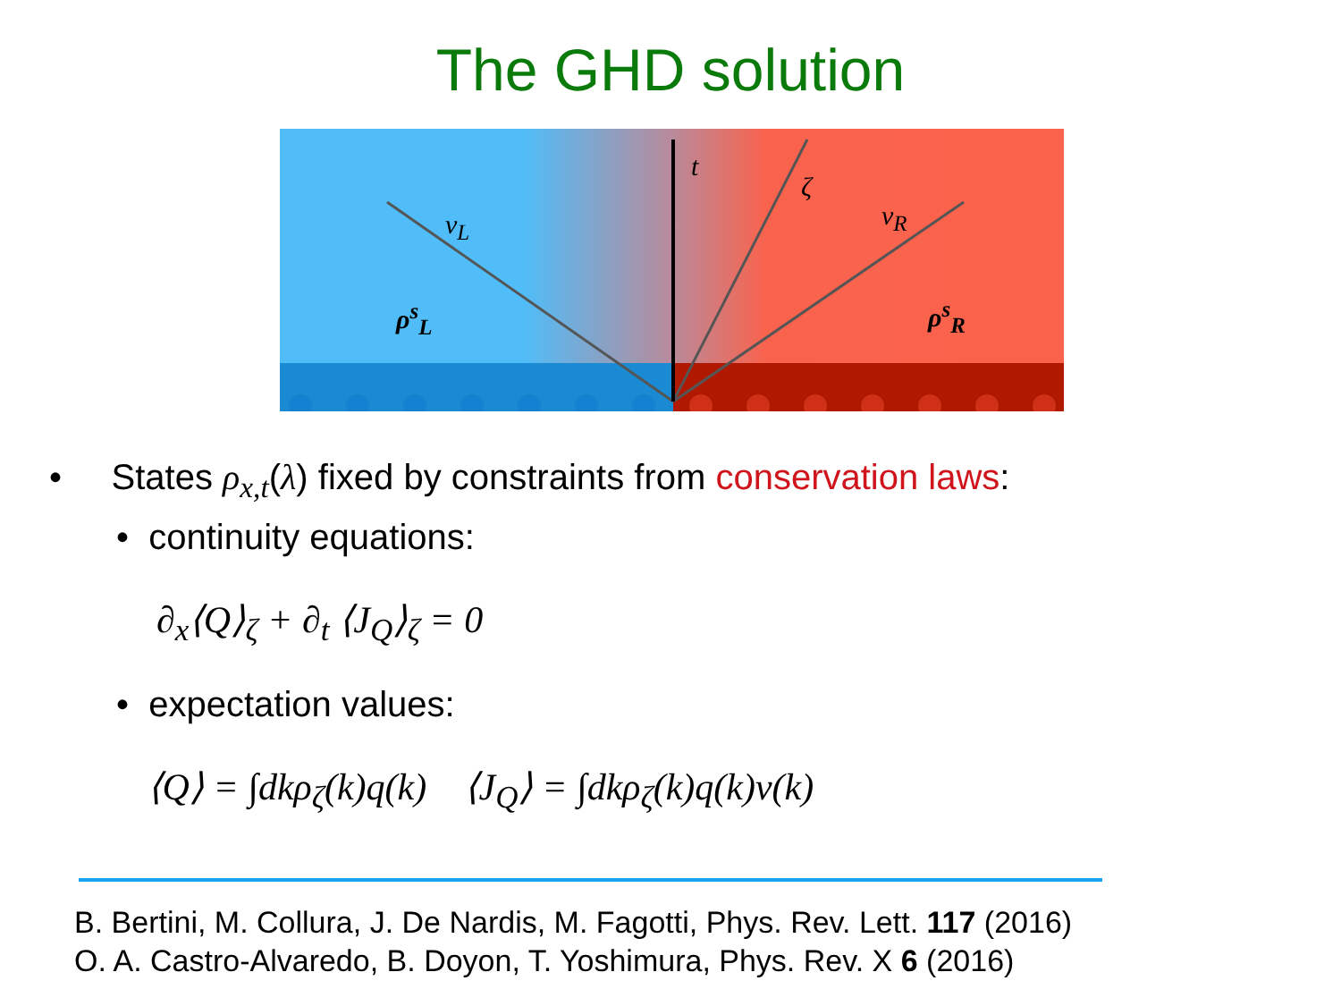The GHD solution
v<sub>L</sub>
t
ζ
v<sub>R</sub>
ρ<sup>s</sup><sub>L</sub> ρ<sup>s</sup><sub>R</sub>
• States ρ<sub>x,t</sub>(λ) fixed by constraints from conservation laws:
• continuity equations:
∂<sub>x</sub>⟨Q⟩<sub>ζ</sub> + ∂<sub>t</sub> ⟨J<sub>Q</sub>⟩<sub>ζ</sub> = 0
• expectation values:
⟨Q⟩ = ∫dkρ<sub>ζ</sub>(k)q(k) ⟨J<sub>Q</sub>⟩ = ∫dkρ<sub>ζ</sub>(k)q(k)v(k)
B. Bertini, M. Collura, J. De Nardis, M. Fagotti, Phys. Rev. Lett. 117 (2016)
O. A. Castro-Alvaredo, B. Doyon, T. Yoshimura, Phys. Rev. X 6 (2016)